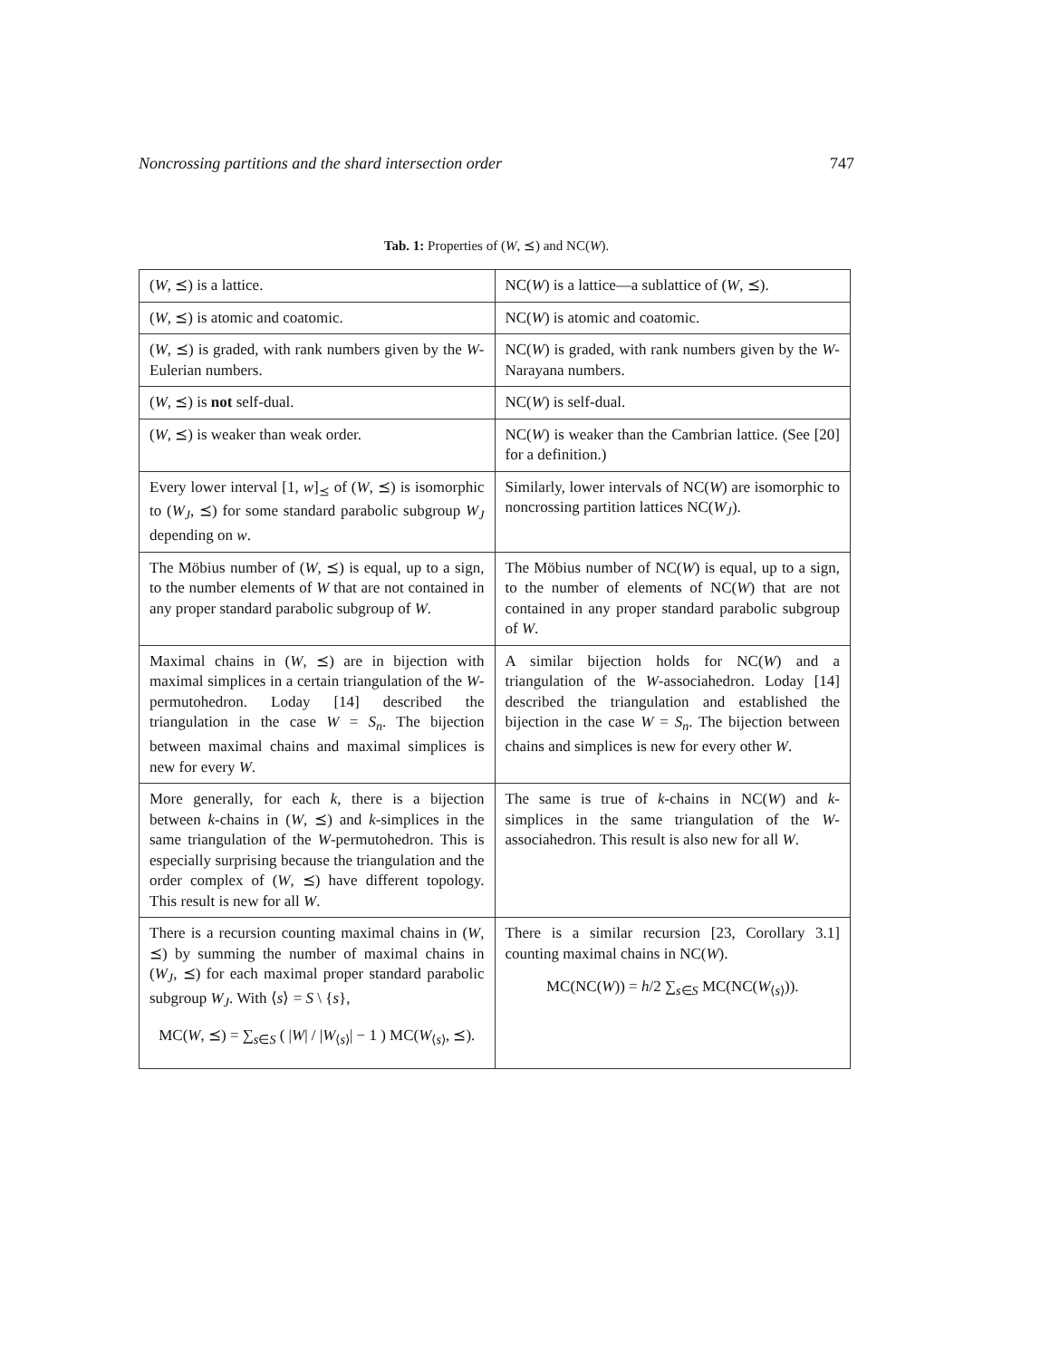Noncrossing partitions and the shard intersection order 747
Tab. 1: Properties of (W, ⪯) and NC(W).
| ( W , ⪯) is a lattice. | NC( W ) is a lattice—a sublattice of ( W , ⪯). |
| ( W , ⪯) is atomic and coatomic. | NC( W ) is atomic and coatomic. |
| ( W , ⪯) is graded, with rank numbers given by the W -Eulerian numbers. | NC( W ) is graded, with rank numbers given by the W -Narayana numbers. |
| ( W , ⪯) is not self-dual. | NC( W ) is self-dual. |
| ( W , ⪯) is weaker than weak order. | NC( W ) is weaker than the Cambrian lattice. (See [20] for a definition.) |
| Every lower interval [1, w ]<sub>⪯</sub> of ( W , ⪯) is isomorphic to ( W<sub>J</sub> , ⪯) for some standard parabolic subgroup W<sub>J</sub> depending on w . | Similarly, lower intervals of NC( W ) are isomorphic to noncrossing partition lattices NC( W<sub>J</sub> ). |
| The Möbius number of ( W , ⪯) is equal, up to a sign, to the number elements of W that are not contained in any proper standard parabolic subgroup of W . | The Möbius number of NC( W ) is equal, up to a sign, to the number of elements of NC( W ) that are not contained in any proper standard parabolic subgroup of W . |
| Maximal chains in ( W , ⪯) are in bijection with maximal simplices in a certain triangulation of the W -permutohedron. Loday [14] described the triangulation in the case W = S<sub>n</sub> . The bijection between maximal chains and maximal simplices is new for every W . | A similar bijection holds for NC( W ) and a triangulation of the W -associahedron. Loday [14] described the triangulation and established the bijection in the case W = S<sub>n</sub> . The bijection between chains and simplices is new for every other W . |
| More generally, for each k , there is a bijection between k -chains in ( W , ⪯) and k -simplices in the same triangulation of the W -permutohedron. This is especially surprising because the triangulation and the order complex of ( W , ⪯) have different topology. This result is new for all W . | The same is true of k -chains in NC( W ) and k -simplices in the same triangulation of the W -associahedron. This result is also new for all W . |
| There is a recursion counting maximal chains in ( W , ⪯) by summing the number of maximal chains in ( W<sub>J</sub> , ⪯) for each maximal proper standard parabolic subgroup W<sub>J</sub> . With ⟨ s ⟩ = S \ { s }, MC( W , ⪯) = ∑<sub>s∈S</sub> ( / W / / / W<sub>⟨s⟩</sub>/ − 1 ) MC( W<sub>⟨s⟩</sub>, ⪯). | There is a similar recursion [23, Corollary 3.1] counting maximal chains in NC( W ). MC(NC( W )) = h /2 ∑<sub>s∈S</sub> MC(NC( W<sub>⟨s⟩</sub>)). |